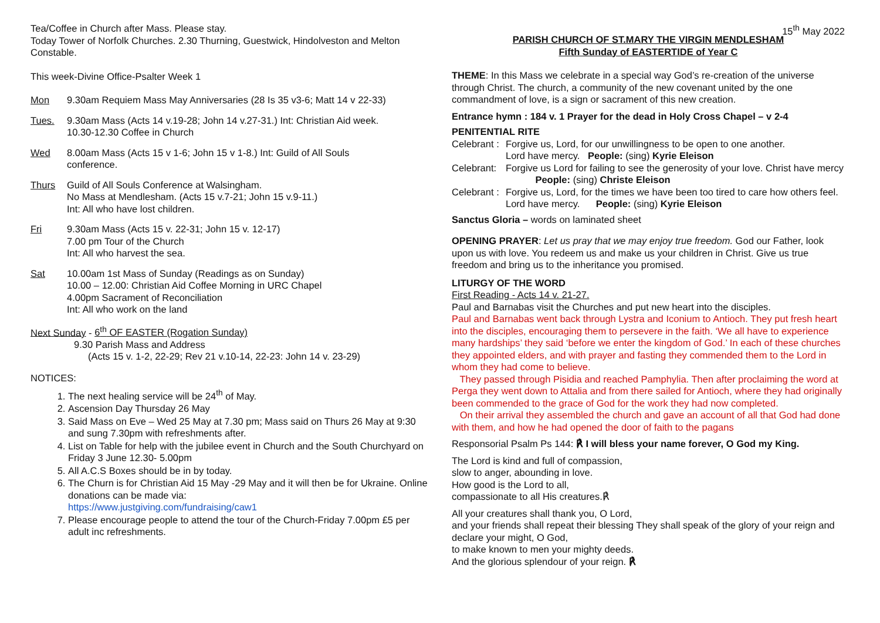Tea/Coffee in Church after Mass. Please stay.
Today Tower of Norfolk Churches. 2.30 Thurning, Guestwick, Hindolveston and Melton Constable.
This week-Divine Office-Psalter Week 1
Mon 9.30am Requiem Mass May Anniversaries (28 Is 35 v3-6; Matt 14 v 22-33)
Tues. 9.30am Mass (Acts 14 v.19-28; John 14 v.27-31.) Int: Christian Aid week.
10.30-12.30 Coffee in Church
Wed 8.00am Mass (Acts 15 v 1-6; John 15 v 1-8.) Int: Guild of All Souls
conference.
Thurs Guild of All Souls Conference at Walsingham.
No Mass at Mendlesham. (Acts 15 v.7-21; John 15 v.9-11.)
Int: All who have lost children.
Fri 9.30am Mass (Acts 15 v. 22-31; John 15 v. 12-17)
7.00 pm Tour of the Church
Int: All who harvest the sea.
Sat 10.00am 1st Mass of Sunday (Readings as on Sunday)
10.00 – 12.00: Christian Aid Coffee Morning in URC Chapel
4.00pm Sacrament of Reconciliation
Int: All who work on the land
Next Sunday - 6<sup>th</sup> OF EASTER (Rogation Sunday)
9.30 Parish Mass and Address
(Acts 15 v. 1-2, 22-29; Rev 21 v.10-14, 22-23: John 14 v. 23-29)
NOTICES:
1. The next healing service will be 24<sup>th</sup> of May.
2. Ascension Day Thursday 26 May
3. Said Mass on Eve – Wed 25 May at 7.30 pm; Mass said on Thurs 26 May at 9:30 and sung 7.30pm with refreshments after.
4. List on Table for help with the jubilee event in Church and the South Churchyard on Friday 3 June 12.30- 5.00pm
5. All A.C.S Boxes should be in by today.
6. The Churn is for Christian Aid 15 May -29 May and it will then be for Ukraine. Online donations can be made via:
https://www.justgiving.com/fundraising/caw1
7. Please encourage people to attend the tour of the Church-Friday 7.00pm £5 per adult inc refreshments.
15<sup>th</sup> May 2022
PARISH CHURCH OF ST.MARY THE VIRGIN MENDLESHAM
Fifth Sunday of EASTERTIDE of Year C
THEME: In this Mass we celebrate in a special way God’s re-creation of the universe through Christ. The church, a community of the new covenant united by the one commandment of love, is a sign or sacrament of this new creation.
Entrance hymn : 184 v. 1 Prayer for the dead in Holy Cross Chapel – v 2-4
PENITENTIAL RITE
Celebrant : Forgive us, Lord, for our unwillingness to be open to one another.
Lord have mercy. People: (sing) Kyrie Eleison
Celebrant: Forgive us Lord for failing to see the generosity of your love. Christ have mercy People: (sing) Christe Eleison
Celebrant : Forgive us, Lord, for the times we have been too tired to care how others feel. Lord have mercy. People: (sing) Kyrie Eleison
Sanctus Gloria – words on laminated sheet
OPENING PRAYER: Let us pray that we may enjoy true freedom. God our Father, look upon us with love. You redeem us and make us your children in Christ. Give us true freedom and bring us to the inheritance you promised.
LITURGY OF THE WORD
First Reading - Acts 14 v. 21-27.
Paul and Barnabas visit the Churches and put new heart into the disciples.
Paul and Barnabas went back through Lystra and Iconium to Antioch. They put fresh heart into the disciples, encouraging them to persevere in the faith. ‘We all have to experience many hardships’ they said ‘before we enter the kingdom of God.’ In each of these churches they appointed elders, and with prayer and fasting they commended them to the Lord in whom they had come to believe.
They passed through Pisidia and reached Pamphylia. Then after proclaiming the word at Perga they went down to Attalia and from there sailed for Antioch, where they had originally been commended to the grace of God for the work they had now completed.
On their arrival they assembled the church and gave an account of all that God had done with them, and how he had opened the door of faith to the pagans
Responsorial Psalm Ps 144: ℟ I will bless your name forever, O God my King.
The Lord is kind and full of compassion,
slow to anger, abounding in love.
How good is the Lord to all,
compassionate to all His creatures.℟
All your creatures shall thank you, O Lord,
and your friends shall repeat their blessing They shall speak of the glory of your reign and declare your might, O God,
to make known to men your mighty deeds.
And the glorious splendour of your reign. ℟